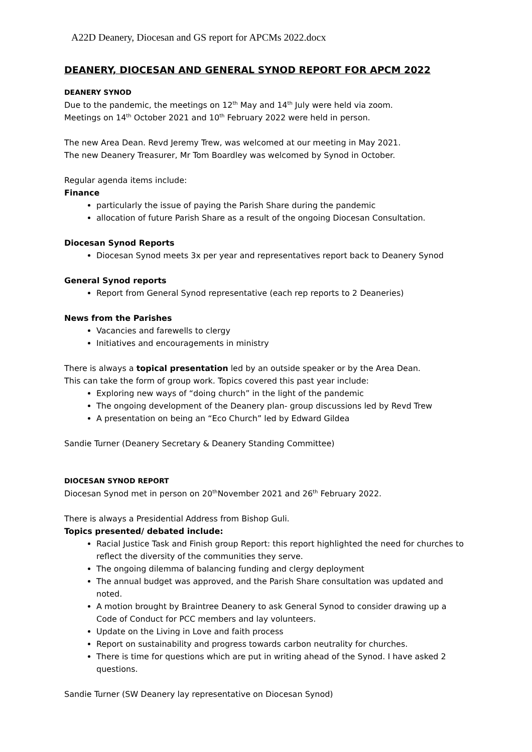A22D Deanery, Diocesan and GS report for APCMs 2022.docx
DEANERY, DIOCESAN AND GENERAL SYNOD REPORT FOR APCM 2022
DEANERY SYNOD
Due to the pandemic, the meetings on 12<sup>th</sup> May and 14<sup>th</sup> July were held via zoom.
Meetings on 14<sup>th</sup> October 2021 and 10<sup>th</sup> February 2022 were held in person.
The new Area Dean. Revd Jeremy Trew, was welcomed at our meeting in May 2021.
The new Deanery Treasurer, Mr Tom Boardley was welcomed by Synod in October.
Regular agenda items include:
Finance
particularly the issue of paying the Parish Share during the pandemic
allocation of future Parish Share as a result of the ongoing Diocesan Consultation.
Diocesan Synod Reports
Diocesan Synod meets 3x per year and representatives report back to Deanery Synod
General Synod reports
Report from General Synod representative (each rep reports to 2 Deaneries)
News from the Parishes
Vacancies and farewells to clergy
Initiatives and encouragements in ministry
There is always a topical presentation led by an outside speaker or by the Area Dean.
This can take the form of group work. Topics covered this past year include:
Exploring new ways of “doing church” in the light of the pandemic
The ongoing development of the Deanery plan- group discussions led by Revd Trew
A presentation on being an “Eco Church” led by Edward Gildea
Sandie Turner (Deanery Secretary & Deanery Standing Committee)
DIOCESAN SYNOD REPORT
Diocesan Synod met in person on 20<sup>th</sup>November 2021 and 26<sup>th</sup> February 2022.
There is always a Presidential Address from Bishop Guli.
Topics presented/ debated include:
Racial Justice Task and Finish group Report: this report highlighted the need for churches to reflect the diversity of the communities they serve.
The ongoing dilemma of balancing funding and clergy deployment
The annual budget was approved, and the Parish Share consultation was updated and noted.
A motion brought by Braintree Deanery to ask General Synod to consider drawing up a Code of Conduct for PCC members and lay volunteers.
Update on the Living in Love and faith process
Report on sustainability and progress towards carbon neutrality for churches.
There is time for questions which are put in writing ahead of the Synod. I have asked 2 questions.
Sandie Turner (SW Deanery lay representative on Diocesan Synod)